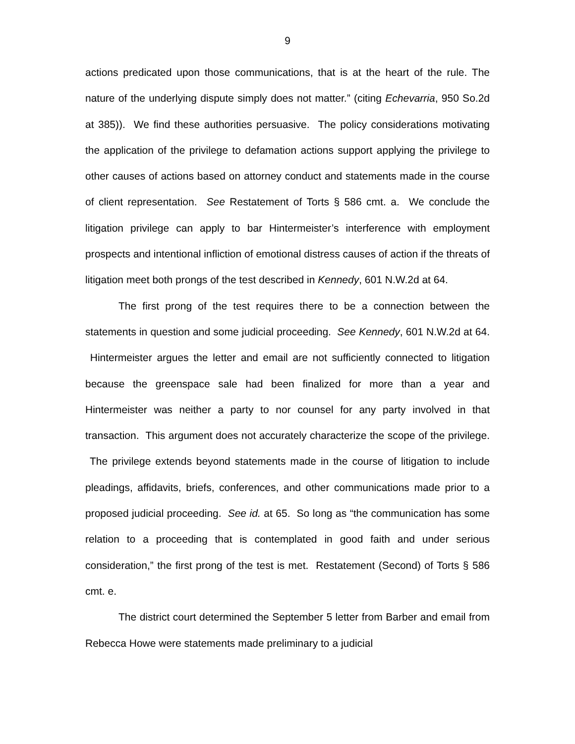9
actions predicated upon those communications, that is at the heart of the rule. The nature of the underlying dispute simply does not matter.” (citing Echevarria, 950 So.2d at 385)). We find these authorities persuasive. The policy considerations motivating the application of the privilege to defamation actions support applying the privilege to other causes of actions based on attorney conduct and statements made in the course of client representation. See Restatement of Torts § 586 cmt. a. We conclude the litigation privilege can apply to bar Hintermeister’s interference with employment prospects and intentional infliction of emotional distress causes of action if the threats of litigation meet both prongs of the test described in Kennedy, 601 N.W.2d at 64.
The first prong of the test requires there to be a connection between the statements in question and some judicial proceeding. See Kennedy, 601 N.W.2d at 64. Hintermeister argues the letter and email are not sufficiently connected to litigation because the greenspace sale had been finalized for more than a year and Hintermeister was neither a party to nor counsel for any party involved in that transaction. This argument does not accurately characterize the scope of the privilege. The privilege extends beyond statements made in the course of litigation to include pleadings, affidavits, briefs, conferences, and other communications made prior to a proposed judicial proceeding. See id. at 65. So long as “the communication has some relation to a proceeding that is contemplated in good faith and under serious consideration,” the first prong of the test is met. Restatement (Second) of Torts § 586 cmt. e.
The district court determined the September 5 letter from Barber and email from Rebecca Howe were statements made preliminary to a judicial